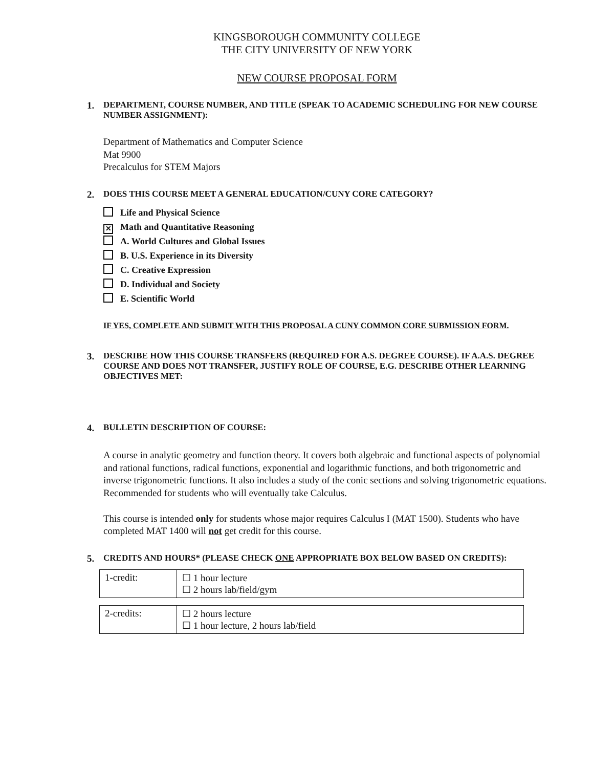KINGSBOROUGH COMMUNITY COLLEGE
THE CITY UNIVERSITY OF NEW YORK
NEW COURSE PROPOSAL FORM
1. DEPARTMENT, COURSE NUMBER, AND TITLE (SPEAK TO ACADEMIC SCHEDULING FOR NEW COURSE NUMBER ASSIGNMENT):
Department of Mathematics and Computer Science
Mat 9900
Precalculus for STEM Majors
2. DOES THIS COURSE MEET A GENERAL EDUCATION/CUNY CORE CATEGORY?
Life and Physical Science
✕ Math and Quantitative Reasoning
A. World Cultures and Global Issues
B. U.S. Experience in its Diversity
C. Creative Expression
D. Individual and Society
E. Scientific World
IF YES, COMPLETE AND SUBMIT WITH THIS PROPOSAL A CUNY COMMON CORE SUBMISSION FORM.
3. DESCRIBE HOW THIS COURSE TRANSFERS (REQUIRED FOR A.S. DEGREE COURSE). IF A.A.S. DEGREE COURSE AND DOES NOT TRANSFER, JUSTIFY ROLE OF COURSE, E.G. DESCRIBE OTHER LEARNING OBJECTIVES MET:
4. BULLETIN DESCRIPTION OF COURSE:
A course in analytic geometry and function theory. It covers both algebraic and functional aspects of polynomial and rational functions, radical functions, exponential and logarithmic functions, and both trigonometric and inverse trigonometric functions. It also includes a study of the conic sections and solving trigonometric equations. Recommended for students who will eventually take Calculus.
This course is intended only for students whose major requires Calculus I (MAT 1500). Students who have completed MAT 1400 will not get credit for this course.
5. CREDITS AND HOURS* (PLEASE CHECK ONE APPROPRIATE BOX BELOW BASED ON CREDITS):
| 1-credit: | ☐ 1 hour lecture ☐ 2 hours lab/field/gym |
| 2-credits: | ☐ 2 hours lecture ☐ 1 hour lecture, 2 hours lab/field |